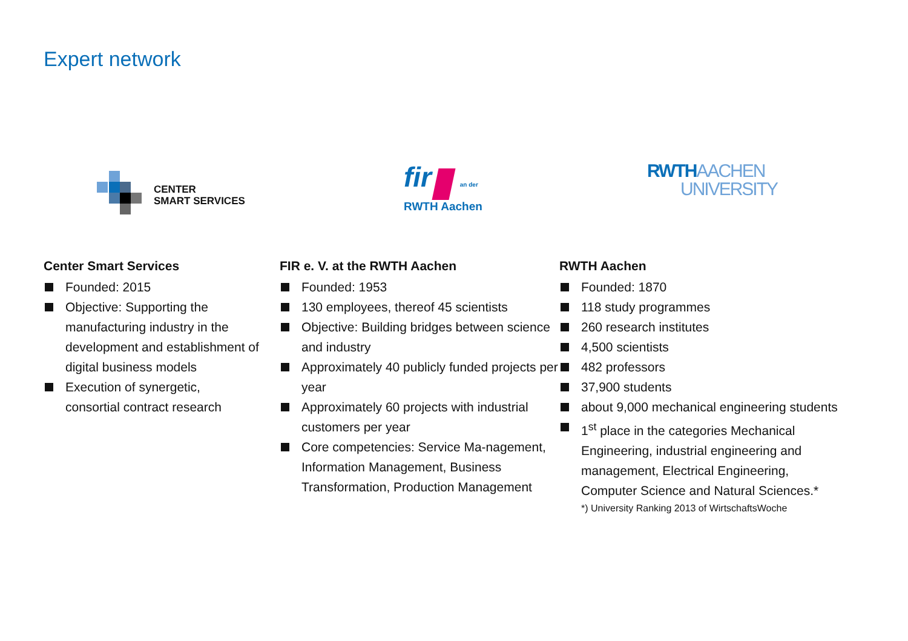Expert network
CENTER
SMART SERVICES
fir an der
RWTH Aachen
RWTHAACHEN
UNIVERSITY
Center Smart Services
Founded: 2015
Objective: Supporting the manufacturing industry in the
development and establishment of digital business models
Execution of synergetic,
consortial contract research
FIR e. V. at the RWTH Aachen
Founded: 1953
130 employees, thereof 45 scientists
Objective: Building bridges between science and industry
Approximately 40 publicly funded projects per year
Approximately 60 projects with industrial customers per year
Core competencies: Service Ma-nagement, Information Management, Business Transformation, Production Management
RWTH Aachen
Founded: 1870
118 study programmes
260 research institutes
4,500 scientists
482 professors
37,900 students
about 9,000 mechanical engineering students
1<sup>st</sup> place in the categories Mechanical Engineering, industrial engineering and management, Electrical Engineering, Computer Science and Natural Sciences.*
*) University Ranking 2013 of WirtschaftsWoche